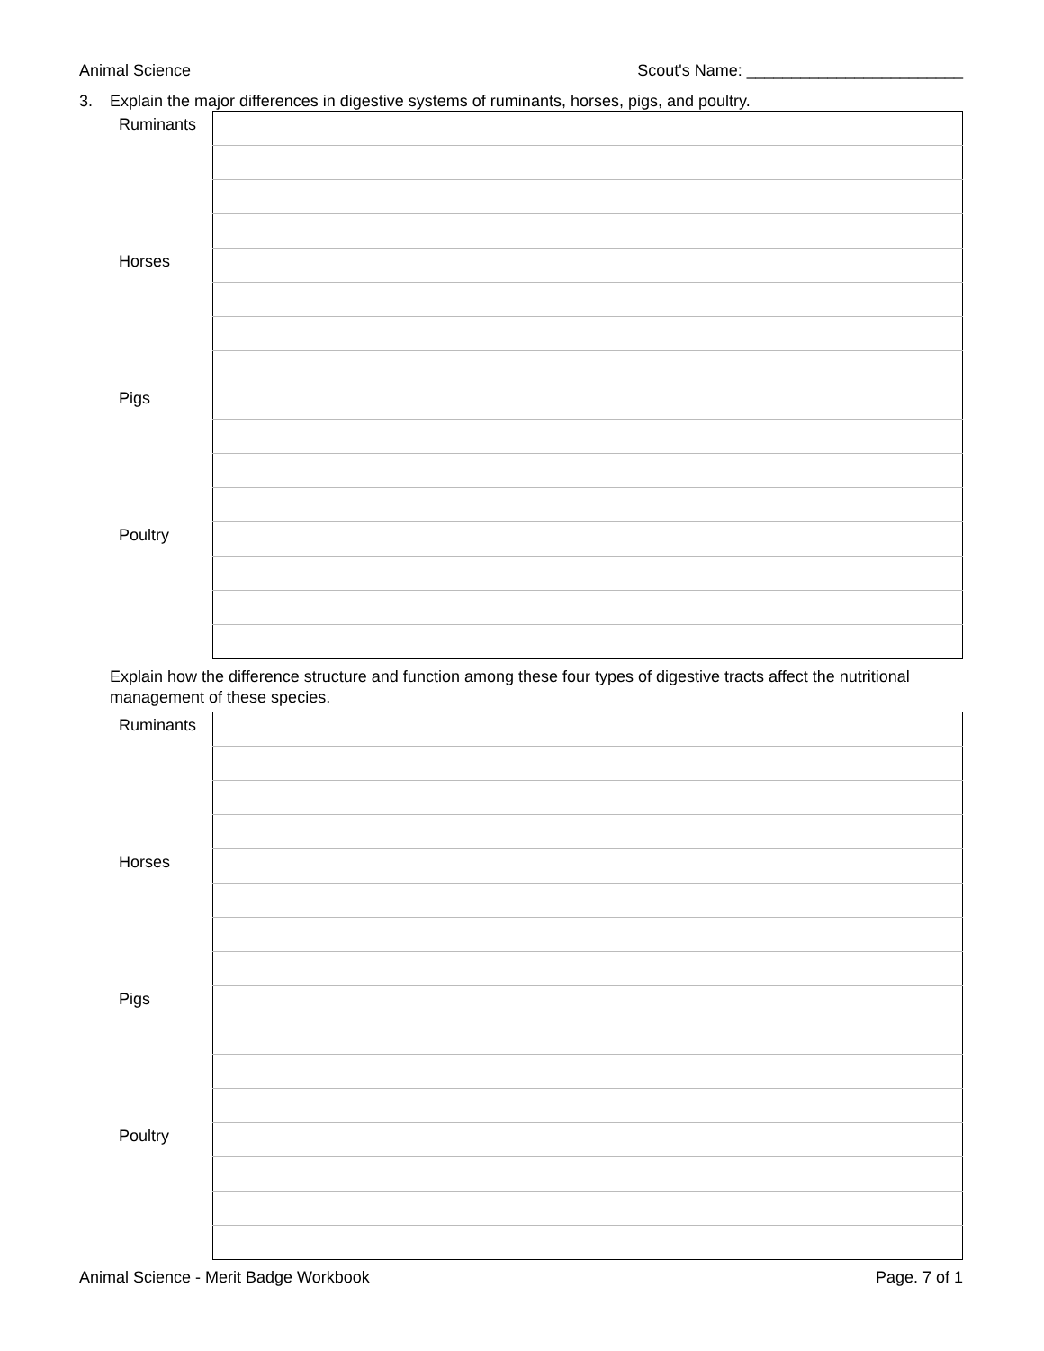Animal Science Scout's Name: ________________________
3. Explain the major differences in digestive systems of ruminants, horses, pigs, and poultry.
| Ruminants | |
| Horses | |
| Pigs | |
| Poultry | |
Explain how the difference structure and function among these four types of digestive tracts affect the nutritional management of these species.
| Ruminants | |
| Horses | |
| Pigs | |
| Poultry | |
Animal Science - Merit Badge Workbook
Page. 7 of 1